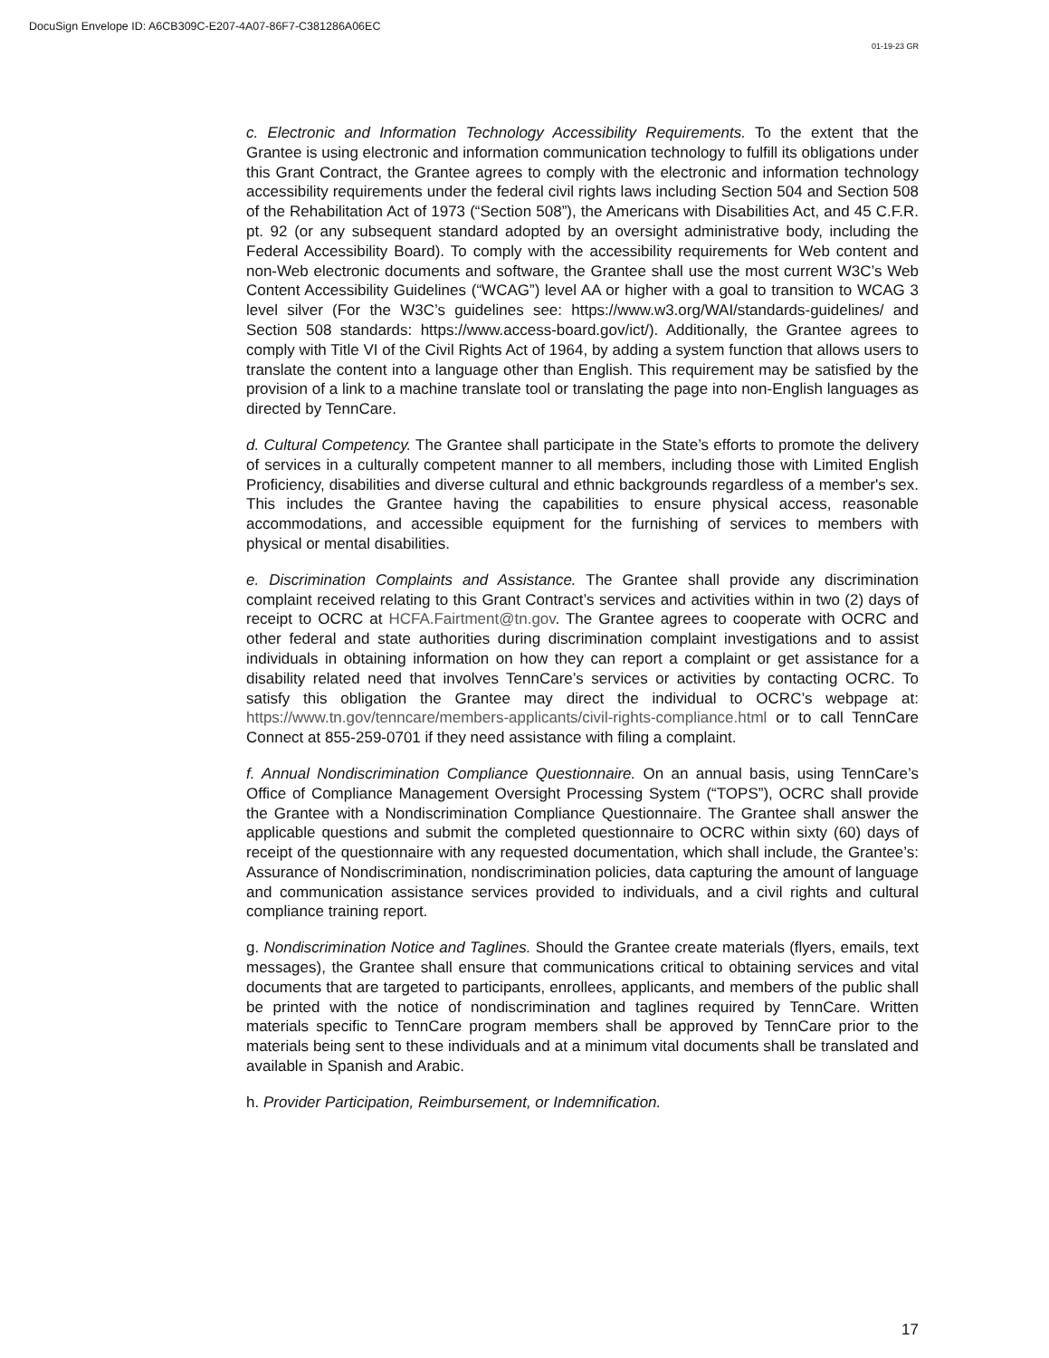DocuSign Envelope ID: A6CB309C-E207-4A07-86F7-C381286A06EC
01-19-23 GR
c. Electronic and Information Technology Accessibility Requirements. To the extent that the Grantee is using electronic and information communication technology to fulfill its obligations under this Grant Contract, the Grantee agrees to comply with the electronic and information technology accessibility requirements under the federal civil rights laws including Section 504 and Section 508 of the Rehabilitation Act of 1973 (“Section 508”), the Americans with Disabilities Act, and 45 C.F.R. pt. 92 (or any subsequent standard adopted by an oversight administrative body, including the Federal Accessibility Board). To comply with the accessibility requirements for Web content and non-Web electronic documents and software, the Grantee shall use the most current W3C’s Web Content Accessibility Guidelines (“WCAG”) level AA or higher with a goal to transition to WCAG 3 level silver (For the W3C’s guidelines see: https://www.w3.org/WAI/standards-guidelines/ and Section 508 standards: https://www.access-board.gov/ict/). Additionally, the Grantee agrees to comply with Title VI of the Civil Rights Act of 1964, by adding a system function that allows users to translate the content into a language other than English. This requirement may be satisfied by the provision of a link to a machine translate tool or translating the page into non-English languages as directed by TennCare.
d. Cultural Competency. The Grantee shall participate in the State’s efforts to promote the delivery of services in a culturally competent manner to all members, including those with Limited English Proficiency, disabilities and diverse cultural and ethnic backgrounds regardless of a member's sex. This includes the Grantee having the capabilities to ensure physical access, reasonable accommodations, and accessible equipment for the furnishing of services to members with physical or mental disabilities.
e. Discrimination Complaints and Assistance. The Grantee shall provide any discrimination complaint received relating to this Grant Contract’s services and activities within in two (2) days of receipt to OCRC at HCFA.Fairtment@tn.gov. The Grantee agrees to cooperate with OCRC and other federal and state authorities during discrimination complaint investigations and to assist individuals in obtaining information on how they can report a complaint or get assistance for a disability related need that involves TennCare’s services or activities by contacting OCRC. To satisfy this obligation the Grantee may direct the individual to OCRC’s webpage at: https://www.tn.gov/tenncare/members-applicants/civil-rights-compliance.html or to call TennCare Connect at 855-259-0701 if they need assistance with filing a complaint.
f. Annual Nondiscrimination Compliance Questionnaire. On an annual basis, using TennCare’s Office of Compliance Management Oversight Processing System (“TOPS”), OCRC shall provide the Grantee with a Nondiscrimination Compliance Questionnaire. The Grantee shall answer the applicable questions and submit the completed questionnaire to OCRC within sixty (60) days of receipt of the questionnaire with any requested documentation, which shall include, the Grantee’s: Assurance of Nondiscrimination, nondiscrimination policies, data capturing the amount of language and communication assistance services provided to individuals, and a civil rights and cultural compliance training report.
g. Nondiscrimination Notice and Taglines. Should the Grantee create materials (flyers, emails, text messages), the Grantee shall ensure that communications critical to obtaining services and vital documents that are targeted to participants, enrollees, applicants, and members of the public shall be printed with the notice of nondiscrimination and taglines required by TennCare. Written materials specific to TennCare program members shall be approved by TennCare prior to the materials being sent to these individuals and at a minimum vital documents shall be translated and available in Spanish and Arabic.
h. Provider Participation, Reimbursement, or Indemnification.
17